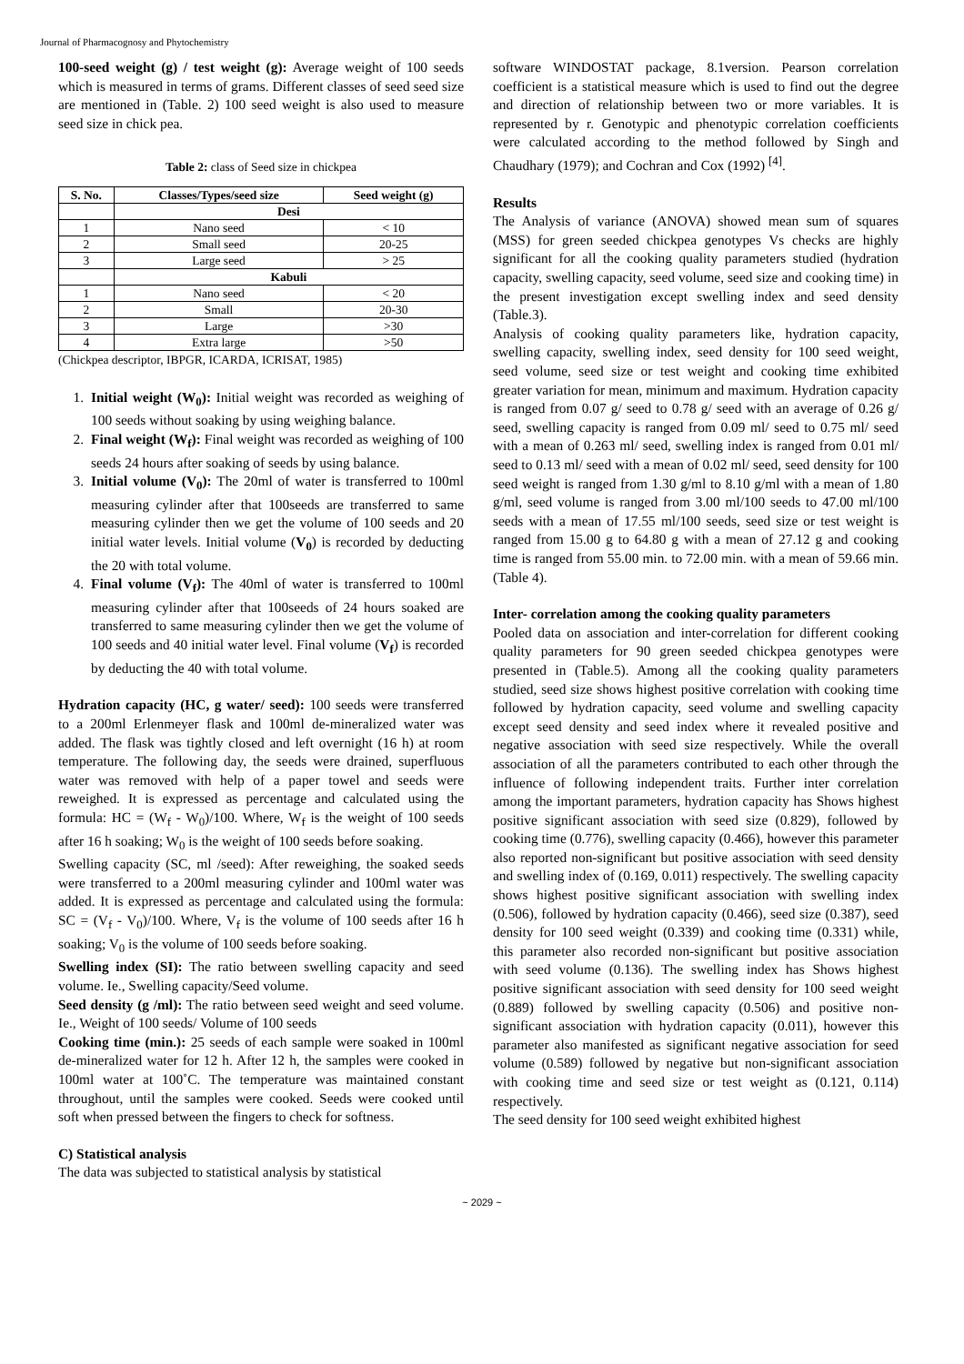Journal of Pharmacognosy and Phytochemistry
100-seed weight (g) / test weight (g): Average weight of 100 seeds which is measured in terms of grams. Different classes of seed seed size are mentioned in (Table. 2) 100 seed weight is also used to measure seed size in chick pea.
Table 2: class of Seed size in chickpea
| S. No. | Classes/Types/seed size | Seed weight (g) |
| --- | --- | --- |
| | Desi | |
| 1 | Nano seed | < 10 |
| 2 | Small seed | 20-25 |
| 3 | Large seed | > 25 |
| | Kabuli | |
| 1 | Nano seed | < 20 |
| 2 | Small | 20-30 |
| 3 | Large | >30 |
| 4 | Extra large | >50 |
(Chickpea descriptor, IBPGR, ICARDA, ICRISAT, 1985)
1. Initial weight (W<sub>0</sub>): Initial weight was recorded as weighing of 100 seeds without soaking by using weighing balance.
2. Final weight (W<sub>f</sub>): Final weight was recorded as weighing of 100 seeds 24 hours after soaking of seeds by using balance.
3. Initial volume (V<sub>0</sub>): The 20ml of water is transferred to 100ml measuring cylinder after that 100seeds are transferred to same measuring cylinder then we get the volume of 100 seeds and 20 initial water levels. Initial volume (V<sub>0</sub>) is recorded by deducting the 20 with total volume.
4. Final volume (V<sub>f</sub>): The 40ml of water is transferred to 100ml measuring cylinder after that 100seeds of 24 hours soaked are transferred to same measuring cylinder then we get the volume of 100 seeds and 40 initial water level. Final volume (V<sub>f</sub>) is recorded by deducting the 40 with total volume.
Hydration capacity (HC, g water/ seed): 100 seeds were transferred to a 200ml Erlenmeyer flask and 100ml de-mineralized water was added. The flask was tightly closed and left overnight (16 h) at room temperature. The following day, the seeds were drained, superfluous water was removed with help of a paper towel and seeds were reweighed. It is expressed as percentage and calculated using the formula: HC = (W<sub>f</sub> - W<sub>0</sub>)/100. Where, W<sub>f</sub> is the weight of 100 seeds after 16 h soaking; W<sub>0</sub> is the weight of 100 seeds before soaking.
Swelling capacity (SC, ml /seed): After reweighing, the soaked seeds were transferred to a 200ml measuring cylinder and 100ml water was added. It is expressed as percentage and calculated using the formula: SC = (V<sub>f</sub> - V<sub>0</sub>)/100. Where, V<sub>f</sub> is the volume of 100 seeds after 16 h soaking; V<sub>0</sub> is the volume of 100 seeds before soaking.
Swelling index (SI): The ratio between swelling capacity and seed volume. Ie., Swelling capacity/Seed volume.
Seed density (g /ml): The ratio between seed weight and seed volume. Ie., Weight of 100 seeds/ Volume of 100 seeds
Cooking time (min.): 25 seeds of each sample were soaked in 100ml de-mineralized water for 12 h. After 12 h, the samples were cooked in 100ml water at 100˚C. The temperature was maintained constant throughout, until the samples were cooked. Seeds were cooked until soft when pressed between the fingers to check for softness.
C) Statistical analysis
The data was subjected to statistical analysis by statistical
software WINDOSTAT package, 8.1version. Pearson correlation coefficient is a statistical measure which is used to find out the degree and direction of relationship between two or more variables. It is represented by r. Genotypic and phenotypic correlation coefficients were calculated according to the method followed by Singh and Chaudhary (1979); and Cochran and Cox (1992) <sup>[4]</sup>.
Results
The Analysis of variance (ANOVA) showed mean sum of squares (MSS) for green seeded chickpea genotypes Vs checks are highly significant for all the cooking quality parameters studied (hydration capacity, swelling capacity, seed volume, seed size and cooking time) in the present investigation except swelling index and seed density (Table.3).
Analysis of cooking quality parameters like, hydration capacity, swelling capacity, swelling index, seed density for 100 seed weight, seed volume, seed size or test weight and cooking time exhibited greater variation for mean, minimum and maximum. Hydration capacity is ranged from 0.07 g/ seed to 0.78 g/ seed with an average of 0.26 g/ seed, swelling capacity is ranged from 0.09 ml/ seed to 0.75 ml/ seed with a mean of 0.263 ml/ seed, swelling index is ranged from 0.01 ml/ seed to 0.13 ml/ seed with a mean of 0.02 ml/ seed, seed density for 100 seed weight is ranged from 1.30 g/ml to 8.10 g/ml with a mean of 1.80 g/ml, seed volume is ranged from 3.00 ml/100 seeds to 47.00 ml/100 seeds with a mean of 17.55 ml/100 seeds, seed size or test weight is ranged from 15.00 g to 64.80 g with a mean of 27.12 g and cooking time is ranged from 55.00 min. to 72.00 min. with a mean of 59.66 min. (Table 4).
Inter- correlation among the cooking quality parameters
Pooled data on association and inter-correlation for different cooking quality parameters for 90 green seeded chickpea genotypes were presented in (Table.5). Among all the cooking quality parameters studied, seed size shows highest positive correlation with cooking time followed by hydration capacity, seed volume and swelling capacity except seed density and seed index where it revealed positive and negative association with seed size respectively. While the overall association of all the parameters contributed to each other through the influence of following independent traits. Further inter correlation among the important parameters, hydration capacity has Shows highest positive significant association with seed size (0.829), followed by cooking time (0.776), swelling capacity (0.466), however this parameter also reported non-significant but positive association with seed density and swelling index of (0.169, 0.011) respectively. The swelling capacity shows highest positive significant association with swelling index (0.506), followed by hydration capacity (0.466), seed size (0.387), seed density for 100 seed weight (0.339) and cooking time (0.331) while, this parameter also recorded non-significant but positive association with seed volume (0.136). The swelling index has Shows highest positive significant association with seed density for 100 seed weight (0.889) followed by swelling capacity (0.506) and positive non-significant association with hydration capacity (0.011), however this parameter also manifested as significant negative association for seed volume (0.589) followed by negative but non-significant association with cooking time and seed size or test weight as (0.121, 0.114) respectively.
The seed density for 100 seed weight exhibited highest
~ 2029 ~